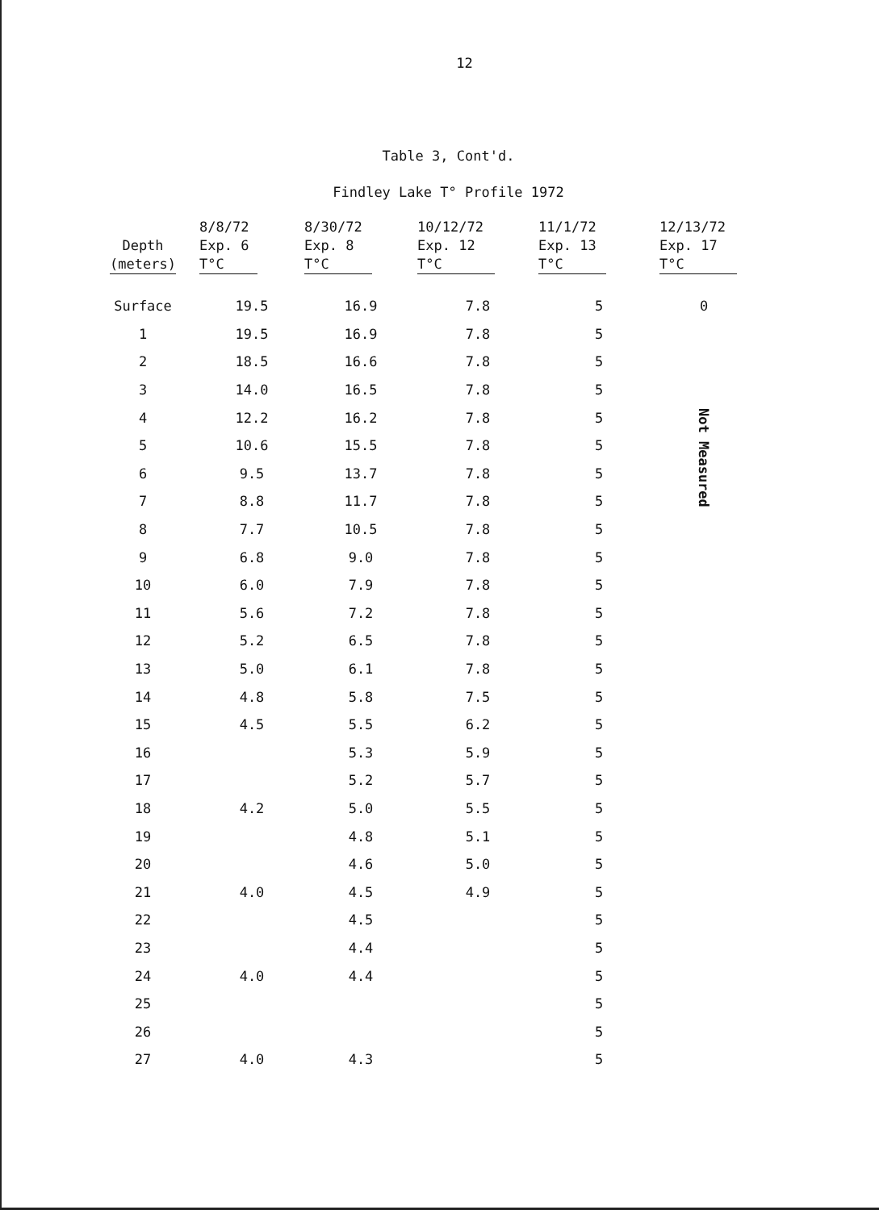12
Table 3, Cont'd.
Findley Lake T° Profile 1972
| Depth (meters) | 8/8/72 Exp. 6 T°C | 8/30/72 Exp. 8 T°C | 10/12/72 Exp. 12 T°C | 11/1/72 Exp. 13 T°C | 12/13/72 Exp. 17 T°C |
| --- | --- | --- | --- | --- | --- |
| Surface | 19.5 | 16.9 | 7.8 | 5 | 0 |
| 1 | 19.5 | 16.9 | 7.8 | 5 | Not Measured |
| 2 | 18.5 | 16.6 | 7.8 | 5 | |
| 3 | 14.0 | 16.5 | 7.8 | 5 | |
| 4 | 12.2 | 16.2 | 7.8 | 5 | |
| 5 | 10.6 | 15.5 | 7.8 | 5 | |
| 6 | 9.5 | 13.7 | 7.8 | 5 | |
| 7 | 8.8 | 11.7 | 7.8 | 5 | |
| 8 | 7.7 | 10.5 | 7.8 | 5 | |
| 9 | 6.8 | 9.0 | 7.8 | 5 | |
| 10 | 6.0 | 7.9 | 7.8 | 5 | |
| 11 | 5.6 | 7.2 | 7.8 | 5 | |
| 12 | 5.2 | 6.5 | 7.8 | 5 | |
| 13 | 5.0 | 6.1 | 7.8 | 5 | |
| 14 | 4.8 | 5.8 | 7.5 | 5 | |
| 15 | 4.5 | 5.5 | 6.2 | 5 | |
| 16 | | 5.3 | 5.9 | 5 | |
| 17 | | 5.2 | 5.7 | 5 | |
| 18 | 4.2 | 5.0 | 5.5 | 5 | |
| 19 | | 4.8 | 5.1 | 5 | |
| 20 | | 4.6 | 5.0 | 5 | |
| 21 | 4.0 | 4.5 | 4.9 | 5 | |
| 22 | | 4.5 | | 5 | |
| 23 | | 4.4 | | 5 | |
| 24 | 4.0 | 4.4 | | 5 | |
| 25 | | | | 5 | |
| 26 | | | | 5 | |
| 27 | 4.0 | 4.3 | | 5 | |